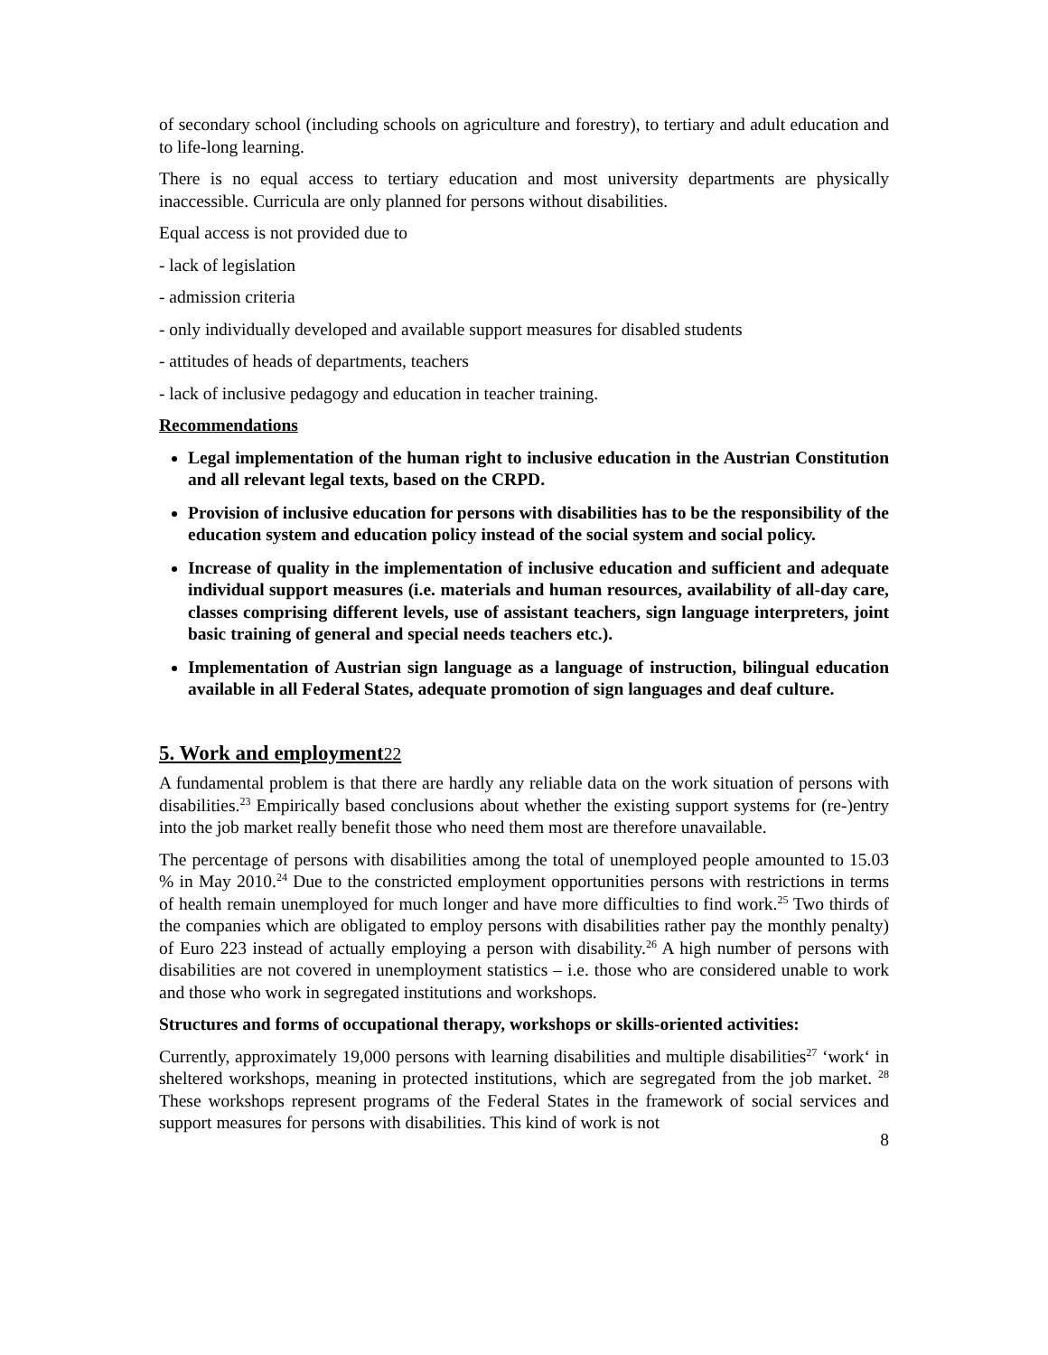of secondary school (including schools on agriculture and forestry), to tertiary and adult education and to life-long learning.
There is no equal access to tertiary education and most university departments are physically inaccessible. Curricula are only planned for persons without disabilities.
Equal access is not provided due to
- lack of legislation
- admission criteria
- only individually developed and available support measures for disabled students
- attitudes of heads of departments, teachers
- lack of inclusive pedagogy and education in teacher training.
Recommendations
Legal implementation of the human right to inclusive education in the Austrian Constitution and all relevant legal texts, based on the CRPD.
Provision of inclusive education for persons with disabilities has to be the responsibility of the education system and education policy instead of the social system and social policy.
Increase of quality in the implementation of inclusive education and sufficient and adequate individual support measures (i.e. materials and human resources, availability of all-day care, classes comprising different levels, use of assistant teachers, sign language interpreters, joint basic training of general and special needs teachers etc.).
Implementation of Austrian sign language as a language of instruction, bilingual education available in all Federal States, adequate promotion of sign languages and deaf culture.
5. Work and employment22
A fundamental problem is that there are hardly any reliable data on the work situation of persons with disabilities.<sup>23</sup> Empirically based conclusions about whether the existing support systems for (re-)entry into the job market really benefit those who need them most are therefore unavailable.
The percentage of persons with disabilities among the total of unemployed people amounted to 15.03 % in May 2010.<sup>24</sup> Due to the constricted employment opportunities persons with restrictions in terms of health remain unemployed for much longer and have more difficulties to find work.<sup>25</sup> Two thirds of the companies which are obligated to employ persons with disabilities rather pay the monthly penalty) of Euro 223 instead of actually employing a person with disability.<sup>26</sup> A high number of persons with disabilities are not covered in unemployment statistics – i.e. those who are considered unable to work and those who work in segregated institutions and workshops.
Structures and forms of occupational therapy, workshops or skills-oriented activities:
Currently, approximately 19,000 persons with learning disabilities and multiple disabilities<sup>27</sup> ‘work‘ in sheltered workshops, meaning in protected institutions, which are segregated from the job market. <sup>28</sup> These workshops represent programs of the Federal States in the framework of social services and support measures for persons with disabilities. This kind of work is not
8